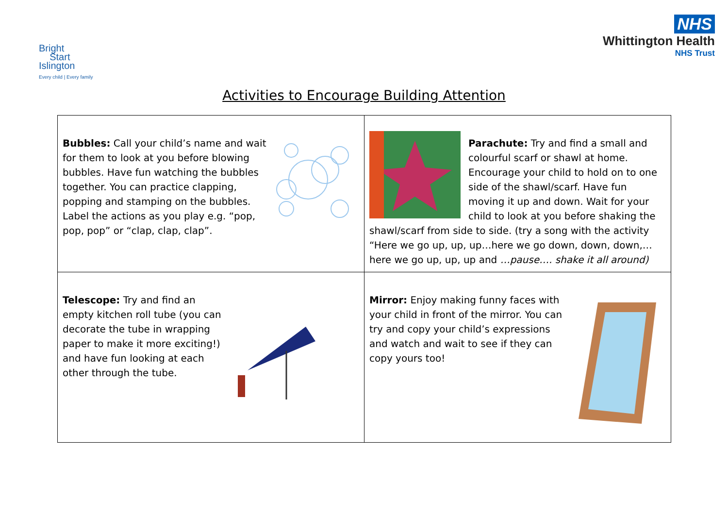Bright
Start
Islington
Every child | Every family
NHS
Whittington Health
NHS Trust
Activities to Encourage Building Attention
| Bubbles: Call your child’s name and wait for them to look at you before blowing bubbles. Have fun watching the bubbles together. You can practice clapping, popping and stamping on the bubbles. Label the actions as you play e.g. “pop, pop, pop” or “clap, clap, clap”. | Parachute: Try and find a small and colourful scarf or shawl at home. Encourage your child to hold on to one side of the shawl/scarf. Have fun moving it up and down. Wait for your child to look at you before shaking the shawl/scarf from side to side. (try a song with the activity “Here we go up, up, up…here we go down, down, down,…here we go up, up, up and …pause…. shake it all around) |
| Telescope: Try and find an empty kitchen roll tube (you can decorate the tube in wrapping paper to make it more exciting!) and have fun looking at each other through the tube. | Mirror: Enjoy making funny faces with your child in front of the mirror. You can try and copy your child’s expressions and watch and wait to see if they can copy yours too! |